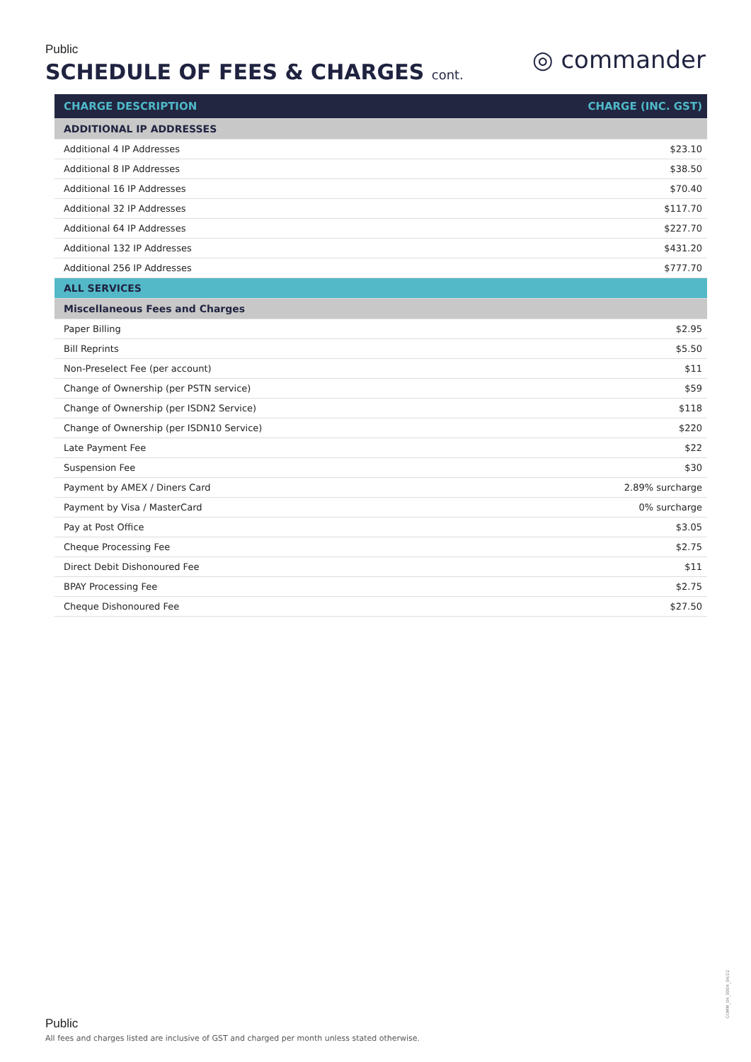Public
SCHEDULE OF FEES & CHARGES cont.
◎ commander
| CHARGE DESCRIPTION | CHARGE (INC. GST) |
| --- | --- |
| ADDITIONAL IP ADDRESSES | |
| Additional 4 IP Addresses | $23.10 |
| Additional 8 IP Addresses | $38.50 |
| Additional 16 IP Addresses | $70.40 |
| Additional 32 IP Addresses | $117.70 |
| Additional 64 IP Addresses | $227.70 |
| Additional 132 IP Addresses | $431.20 |
| Additional 256 IP Addresses | $777.70 |
| ALL SERVICES | |
| Miscellaneous Fees and Charges | |
| Paper Billing | $2.95 |
| Bill Reprints | $5.50 |
| Non-Preselect Fee (per account) | $11 |
| Change of Ownership (per PSTN service) | $59 |
| Change of Ownership (per ISDN2 Service) | $118 |
| Change of Ownership (per ISDN10 Service) | $220 |
| Late Payment Fee | $22 |
| Suspension Fee | $30 |
| Payment by AMEX / Diners Card | 2.89% surcharge |
| Payment by Visa / MasterCard | 0% surcharge |
| Pay at Post Office | $3.05 |
| Cheque Processing Fee | $2.75 |
| Direct Debit Dishonoured Fee | $11 |
| BPAY Processing Fee | $2.75 |
| Cheque Dishonoured Fee | $27.50 |
COMM_04_0004_04/22
Public
All fees and charges listed are inclusive of GST and charged per month unless stated otherwise.